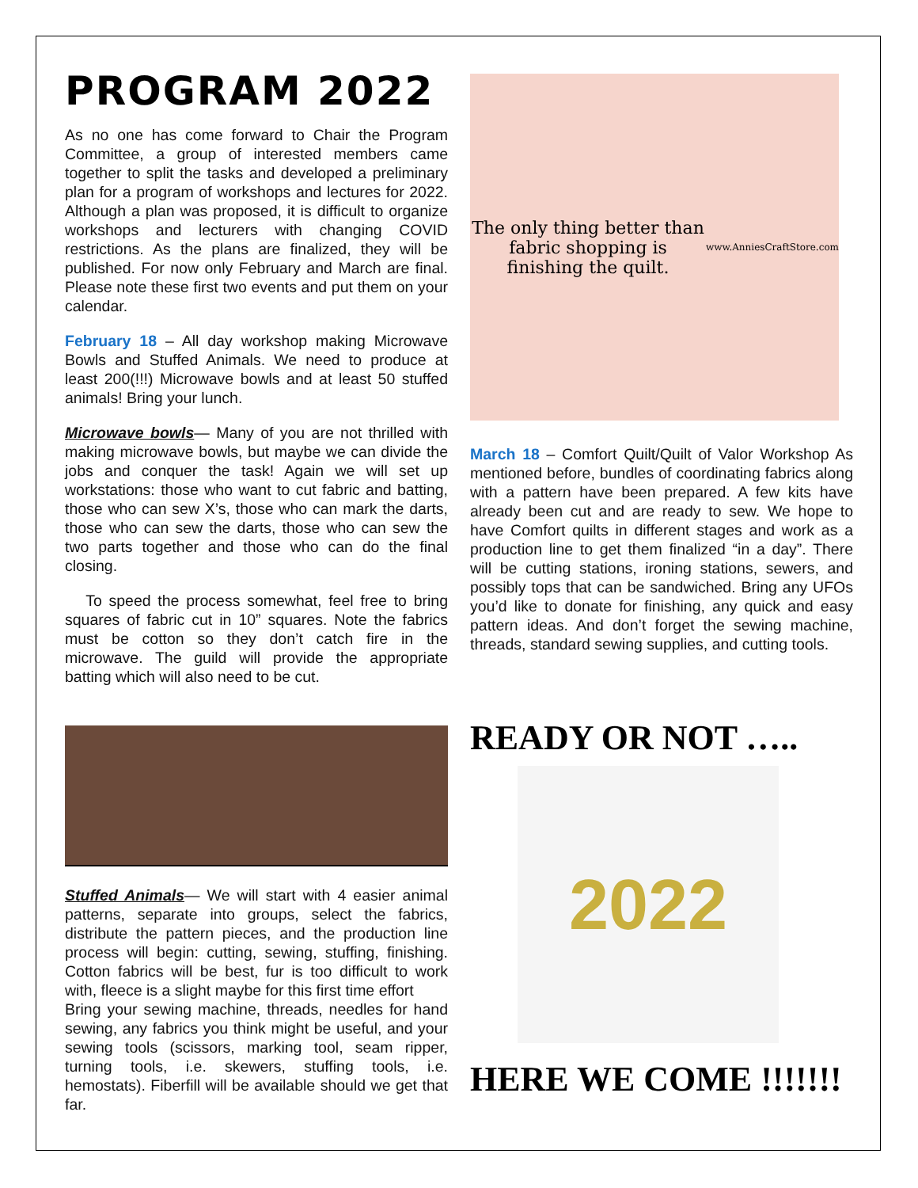PROGRAM 2022
As no one has come forward to Chair the Program Committee, a group of interested members came together to split the tasks and developed a preliminary plan for a program of workshops and lectures for 2022. Although a plan was proposed, it is difficult to organize workshops and lecturers with changing COVID restrictions. As the plans are finalized, they will be published. For now only February and March are final. Please note these first two events and put them on your calendar.
February 18 – All day workshop making Microwave Bowls and Stuffed Animals. We need to produce at least 200(!!!) Microwave bowls and at least 50 stuffed animals! Bring your lunch.
Microwave bowls— Many of you are not thrilled with making microwave bowls, but maybe we can divide the jobs and conquer the task! Again we will set up workstations: those who want to cut fabric and batting, those who can sew X’s, those who can mark the darts, those who can sew the darts, those who can sew the two parts together and those who can do the final closing.
To speed the process somewhat, feel free to bring squares of fabric cut in 10” squares. Note the fabrics must be cotton so they don’t catch fire in the microwave. The guild will provide the appropriate batting which will also need to be cut.
The only thing better than
fabric shopping is finishing the quilt.
www.AnniesCraftStore.com
March 18 – Comfort Quilt/Quilt of Valor Workshop As mentioned before, bundles of coordinating fabrics along with a pattern have been prepared. A few kits have already been cut and are ready to sew. We hope to have Comfort quilts in different stages and work as a production line to get them finalized “in a day”. There will be cutting stations, ironing stations, sewers, and possibly tops that can be sandwiched. Bring any UFOs you’d like to donate for finishing, any quick and easy pattern ideas. And don’t forget the sewing machine, threads, standard sewing supplies, and cutting tools.
Stuffed Animals— We will start with 4 easier animal patterns, separate into groups, select the fabrics, distribute the pattern pieces, and the production line process will begin: cutting, sewing, stuffing, finishing. Cotton fabrics will be best, fur is too difficult to work with, fleece is a slight maybe for this first time effort
Bring your sewing machine, threads, needles for hand sewing, any fabrics you think might be useful, and your sewing tools (scissors, marking tool, seam ripper, turning tools, i.e. skewers, stuffing tools, i.e. hemostats). Fiberfill will be available should we get that far.
READY OR NOT …..
2022
HERE WE COME !!!!!!!